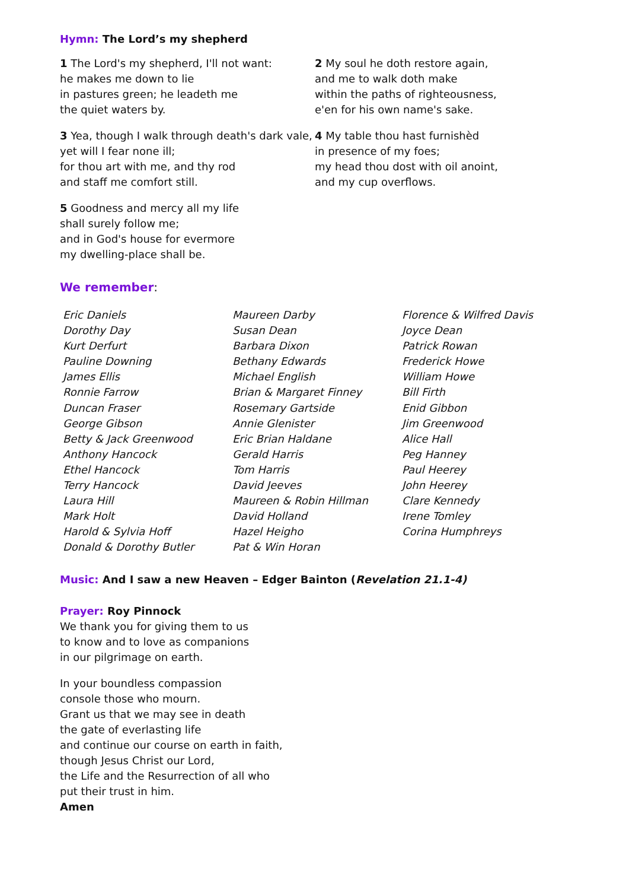Hymn: The Lord’s my shepherd
1 The Lord's my shepherd, I'll not want:
he makes me down to lie
in pastures green; he leadeth me
the quiet waters by.
2 My soul he doth restore again,
and me to walk doth make
within the paths of righteousness,
e'en for his own name's sake.
3 Yea, though I walk through death's dark vale,
yet will I fear none ill;
for thou art with me, and thy rod
and staff me comfort still.
4 My table thou hast furnishèd
in presence of my foes;
my head thou dost with oil anoint,
and my cup overflows.
5 Goodness and mercy all my life
shall surely follow me;
and in God's house for evermore
my dwelling-place shall be.
We remember:
Eric Daniels
Dorothy Day
Kurt Derfurt
Pauline Downing
James Ellis
Ronnie Farrow
Duncan Fraser
George Gibson
Betty & Jack Greenwood
Anthony Hancock
Ethel Hancock
Terry Hancock
Laura Hill
Mark Holt
Harold & Sylvia Hoff
Donald & Dorothy Butler
Maureen Darby
Susan Dean
Barbara Dixon
Bethany Edwards
Michael English
Brian & Margaret Finney
Rosemary Gartside
Annie Glenister
Eric Brian Haldane
Gerald Harris
Tom Harris
David Jeeves
Maureen & Robin Hillman
David Holland
Hazel Heigho
Pat & Win Horan
Florence & Wilfred Davis
Joyce Dean
Patrick Rowan
Frederick Howe
William Howe
Bill Firth
Enid Gibbon
Jim Greenwood
Alice Hall
Peg Hanney
Paul Heerey
John Heerey
Clare Kennedy
Irene Tomley
Corina Humphreys
Music: And I saw a new Heaven – Edger Bainton (Revelation 21.1-4)
Prayer: Roy Pinnock
We thank you for giving them to us
to know and to love as companions
in our pilgrimage on earth.
In your boundless compassion
console those who mourn.
Grant us that we may see in death
the gate of everlasting life
and continue our course on earth in faith,
though Jesus Christ our Lord,
the Life and the Resurrection of all who
put their trust in him.
Amen